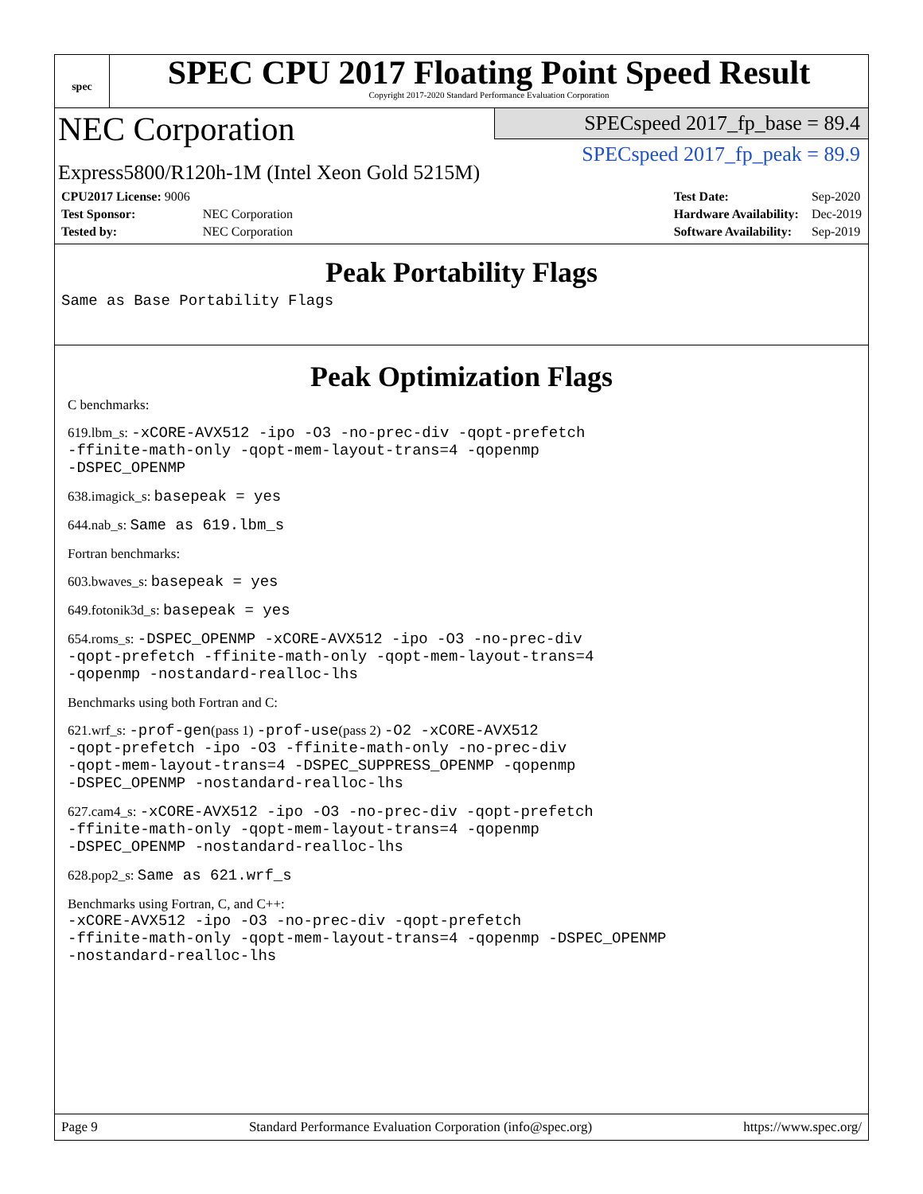spec
SPEC CPU 2017 Floating Point Speed Result
Copyright 2017-2020 Standard Performance Evaluation Corporation
NEC Corporation
Express5800/R120h-1M (Intel Xeon Gold 5215M)
SPECspeed 2017_fp_base = 89.4
SPECspeed 2017_fp_peak = 89.9
| CPU2017 License: 9006 | |
| Test Sponsor: | NEC Corporation |
| Tested by: | NEC Corporation |
| Test Date: | Sep-2020 |
| Hardware Availability: | Dec-2019 |
| Software Availability: | Sep-2019 |
Peak Portability Flags
Same as Base Portability Flags
Peak Optimization Flags
C benchmarks:
619.lbm_s: -xCORE-AVX512 -ipo -O3 -no-prec-div -qopt-prefetch
-ffinite-math-only -qopt-mem-layout-trans=4 -qopenmp
-DSPEC_OPENMP
638.imagick_s: basepeak = yes
644.nab_s: Same as 619.lbm_s
Fortran benchmarks:
603.bwaves_s: basepeak = yes
649.fotonik3d_s: basepeak = yes
654.roms_s: -DSPEC_OPENMP -xCORE-AVX512 -ipo -O3 -no-prec-div
-qopt-prefetch -ffinite-math-only -qopt-mem-layout-trans=4
-qopenmp -nostandard-realloc-lhs
Benchmarks using both Fortran and C:
621.wrf_s: -prof-gen(pass 1) -prof-use(pass 2) -O2 -xCORE-AVX512
-qopt-prefetch -ipo -O3 -ffinite-math-only -no-prec-div
-qopt-mem-layout-trans=4 -DSPEC_SUPPRESS_OPENMP -qopenmp
-DSPEC_OPENMP -nostandard-realloc-lhs
627.cam4_s: -xCORE-AVX512 -ipo -O3 -no-prec-div -qopt-prefetch
-ffinite-math-only -qopt-mem-layout-trans=4 -qopenmp
-DSPEC_OPENMP -nostandard-realloc-lhs
628.pop2_s: Same as 621.wrf_s
Benchmarks using Fortran, C, and C++:
-xCORE-AVX512 -ipo -O3 -no-prec-div -qopt-prefetch
-ffinite-math-only -qopt-mem-layout-trans=4 -qopenmp -DSPEC_OPENMP
-nostandard-realloc-lhs
Page 9 Standard Performance Evaluation Corporation (info@spec.org) https://www.spec.org/